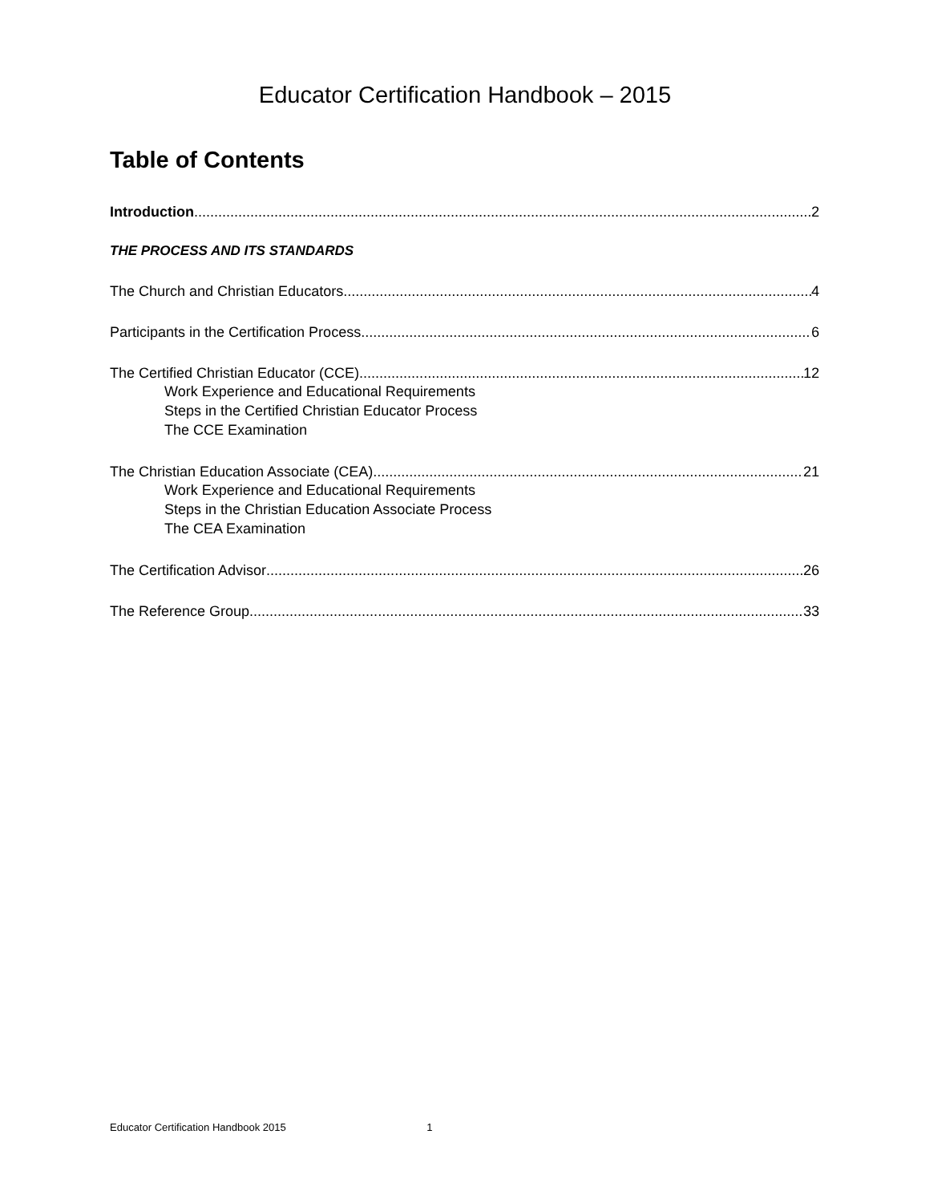Educator Certification Handbook – 2015
Table of Contents
Introduction 2
THE PROCESS AND ITS STANDARDS
The Church and Christian Educators 4
Participants in the Certification Process 6
The Certified Christian Educator (CCE) 12
Work Experience and Educational Requirements
Steps in the Certified Christian Educator Process
The CCE Examination
The Christian Education Associate (CEA) 21
Work Experience and Educational Requirements
Steps in the Christian Education Associate Process
The CEA Examination
The Certification Advisor 26
The Reference Group 33
Educator Certification Handbook 2015 1